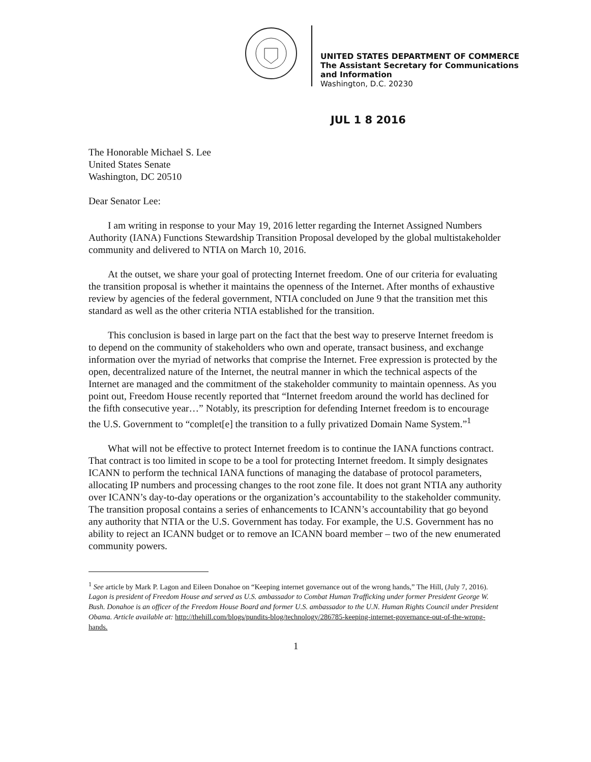UNITED STATES DEPARTMENT OF COMMERCE
The Assistant Secretary for Communications
and Information
Washington, D.C. 20230
JUL 1 8 2016
The Honorable Michael S. Lee
United States Senate
Washington, DC 20510
Dear Senator Lee:
I am writing in response to your May 19, 2016 letter regarding the Internet Assigned Numbers Authority (IANA) Functions Stewardship Transition Proposal developed by the global multistakeholder community and delivered to NTIA on March 10, 2016.
At the outset, we share your goal of protecting Internet freedom. One of our criteria for evaluating the transition proposal is whether it maintains the openness of the Internet. After months of exhaustive review by agencies of the federal government, NTIA concluded on June 9 that the transition met this standard as well as the other criteria NTIA established for the transition.
This conclusion is based in large part on the fact that the best way to preserve Internet freedom is to depend on the community of stakeholders who own and operate, transact business, and exchange information over the myriad of networks that comprise the Internet. Free expression is protected by the open, decentralized nature of the Internet, the neutral manner in which the technical aspects of the Internet are managed and the commitment of the stakeholder community to maintain openness. As you point out, Freedom House recently reported that “Internet freedom around the world has declined for the fifth consecutive year…” Notably, its prescription for defending Internet freedom is to encourage the U.S. Government to “complet[e] the transition to a fully privatized Domain Name System.”<sup>1</sup>
What will not be effective to protect Internet freedom is to continue the IANA functions contract. That contract is too limited in scope to be a tool for protecting Internet freedom. It simply designates ICANN to perform the technical IANA functions of managing the database of protocol parameters, allocating IP numbers and processing changes to the root zone file. It does not grant NTIA any authority over ICANN’s day-to-day operations or the organization’s accountability to the stakeholder community. The transition proposal contains a series of enhancements to ICANN’s accountability that go beyond any authority that NTIA or the U.S. Government has today. For example, the U.S. Government has no ability to reject an ICANN budget or to remove an ICANN board member – two of the new enumerated community powers.
<sup>1</sup> See article by Mark P. Lagon and Eileen Donahoe on “Keeping internet governance out of the wrong hands,” The Hill, (July 7, 2016). Lagon is president of Freedom House and served as U.S. ambassador to Combat Human Trafficking under former President George W. Bush. Donahoe is an officer of the Freedom House Board and former U.S. ambassador to the U.N. Human Rights Council under President Obama. Article available at: http://thehill.com/blogs/pundits-blog/technology/286785-keeping-internet-governance-out-of-the-wrong-hands.
1